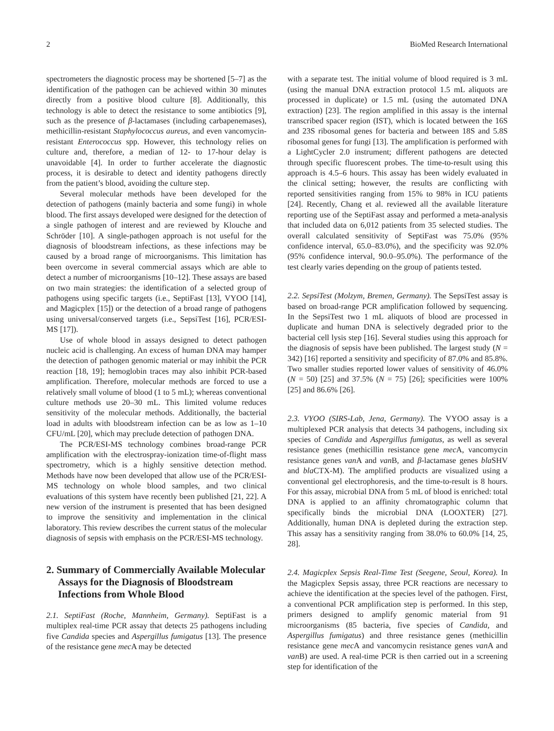2 BioMed Research International
spectrometers the diagnostic process may be shortened [5–7] as the identification of the pathogen can be achieved within 30 minutes directly from a positive blood culture [8]. Additionally, this technology is able to detect the resistance to some antibiotics [9], such as the presence of β-lactamases (including carbapenemases), methicillin-resistant Staphylococcus aureus, and even vancomycin-resistant Enterococcus spp. However, this technology relies on culture and, therefore, a median of 12- to 17-hour delay is unavoidable [4]. In order to further accelerate the diagnostic process, it is desirable to detect and identity pathogens directly from the patient’s blood, avoiding the culture step.
Several molecular methods have been developed for the detection of pathogens (mainly bacteria and some fungi) in whole blood. The first assays developed were designed for the detection of a single pathogen of interest and are reviewed by Klouche and Schröder [10]. A single-pathogen approach is not useful for the diagnosis of bloodstream infections, as these infections may be caused by a broad range of microorganisms. This limitation has been overcome in several commercial assays which are able to detect a number of microorganisms [10–12]. These assays are based on two main strategies: the identification of a selected group of pathogens using specific targets (i.e., SeptiFast [13], VYOO [14], and Magicplex [15]) or the detection of a broad range of pathogens using universal/conserved targets (i.e., SepsiTest [16], PCR/ESI-MS [17]).
Use of whole blood in assays designed to detect pathogen nucleic acid is challenging. An excess of human DNA may hamper the detection of pathogen genomic material or may inhibit the PCR reaction [18, 19]; hemoglobin traces may also inhibit PCR-based amplification. Therefore, molecular methods are forced to use a relatively small volume of blood (1 to 5 mL); whereas conventional culture methods use 20–30 mL. This limited volume reduces sensitivity of the molecular methods. Additionally, the bacterial load in adults with bloodstream infection can be as low as 1–10 CFU/mL [20], which may preclude detection of pathogen DNA.
The PCR/ESI-MS technology combines broad-range PCR amplification with the electrospray-ionization time-of-flight mass spectrometry, which is a highly sensitive detection method. Methods have now been developed that allow use of the PCR/ESI-MS technology on whole blood samples, and two clinical evaluations of this system have recently been published [21, 22]. A new version of the instrument is presented that has been designed to improve the sensitivity and implementation in the clinical laboratory. This review describes the current status of the molecular diagnosis of sepsis with emphasis on the PCR/ESI-MS technology.
2. Summary of Commercially Available Molecular Assays for the Diagnosis of Bloodstream Infections from Whole Blood
2.1. SeptiFast (Roche, Mannheim, Germany). SeptiFast is a multiplex real-time PCR assay that detects 25 pathogens including five Candida species and Aspergillus fumigatus [13]. The presence of the resistance gene mec A may be detected
with a separate test. The initial volume of blood required is 3 mL (using the manual DNA extraction protocol 1.5 mL aliquots are processed in duplicate) or 1.5 mL (using the automated DNA extraction) [23]. The region amplified in this assay is the internal transcribed spacer region (IST), which is located between the 16S and 23S ribosomal genes for bacteria and between 18S and 5.8S ribosomal genes for fungi [13]. The amplification is performed with a LightCycler 2.0 instrument; different pathogens are detected through specific fluorescent probes. The time-to-result using this approach is 4.5–6 hours. This assay has been widely evaluated in the clinical setting; however, the results are conflicting with reported sensitivities ranging from 15% to 98% in ICU patients [24]. Recently, Chang et al. reviewed all the available literature reporting use of the SeptiFast assay and performed a meta-analysis that included data on 6,012 patients from 35 selected studies. The overall calculated sensitivity of SeptiFast was 75.0% (95% confidence interval, 65.0–83.0%), and the specificity was 92.0% (95% confidence interval, 90.0–95.0%). The performance of the test clearly varies depending on the group of patients tested.
2.2. SepsiTest (Molzym, Bremen, Germany). The SepsiTest assay is based on broad-range PCR amplification followed by sequencing. In the SepsiTest two 1 mL aliquots of blood are processed in duplicate and human DNA is selectively degraded prior to the bacterial cell lysis step [16]. Several studies using this approach for the diagnosis of sepsis have been published. The largest study (N = 342) [16] reported a sensitivity and specificity of 87.0% and 85.8%. Two smaller studies reported lower values of sensitivity of 46.0% (N = 50) [25] and 37.5% (N = 75) [26]; specificities were 100% [25] and 86.6% [26].
2.3. VYOO (SIRS-Lab, Jena, Germany). The VYOO assay is a multiplexed PCR analysis that detects 34 pathogens, including six species of Candida and Aspergillus fumigatus, as well as several resistance genes (methicillin resistance gene mec A, vancomycin resistance genes van A and van B, and β-lactamase genes bla SHV and bla CTX-M). The amplified products are visualized using a conventional gel electrophoresis, and the time-to-result is 8 hours. For this assay, microbial DNA from 5 mL of blood is enriched: total DNA is applied to an affinity chromatographic column that specifically binds the microbial DNA (LOOXTER) [27]. Additionally, human DNA is depleted during the extraction step. This assay has a sensitivity ranging from 38.0% to 60.0% [14, 25, 28].
2.4. Magicplex Sepsis Real-Time Test (Seegene, Seoul, Korea). In the Magicplex Sepsis assay, three PCR reactions are necessary to achieve the identification at the species level of the pathogen. First, a conventional PCR amplification step is performed. In this step, primers designed to amplify genomic material from 91 microorganisms (85 bacteria, five species of Candida, and Aspergillus fumigatus) and three resistance genes (methicillin resistance gene mec A and vancomycin resistance genes van A and van B) are used. A real-time PCR is then carried out in a screening step for identification of the